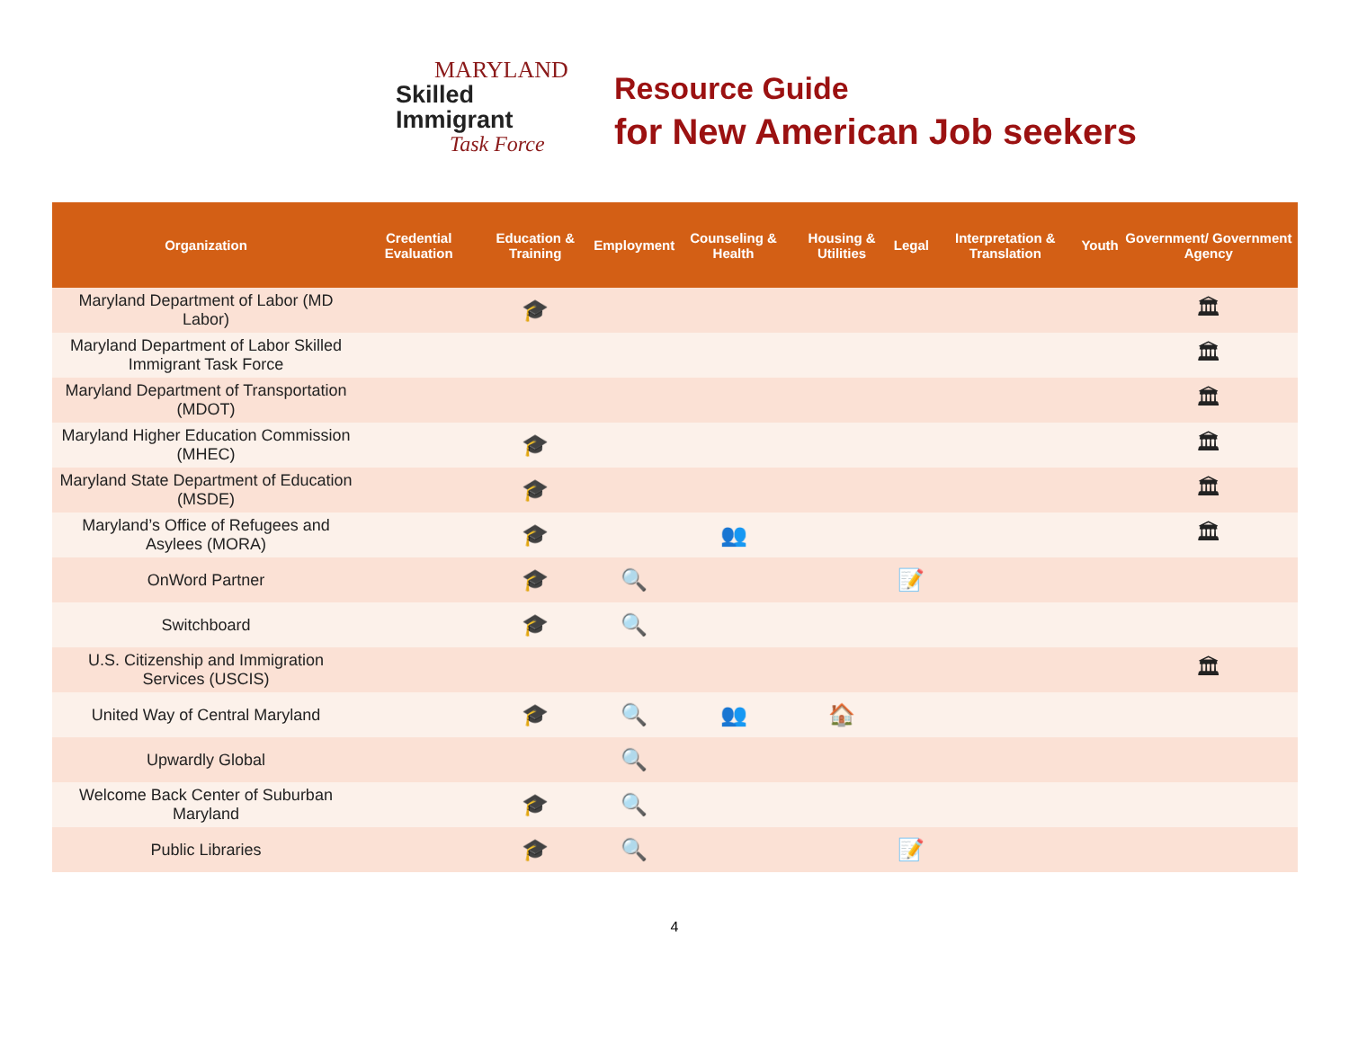MARYLAND
Skilled Immigrant
Task Force
Resource Guide
for New American Job seekers
| Organization | Credential Evaluation | Education & Training | Employment | Counseling & Health | Housing & Utilities | Legal | Interpretation & Translation | Youth | Government/ Government Agency |
| --- | --- | --- | --- | --- | --- | --- | --- | --- | --- |
| Maryland Department of Labor (MD Labor) | | 🎓 | | | | | | | 🏛 |
| Maryland Department of Labor Skilled Immigrant Task Force | | | | | | | | | 🏛 |
| Maryland Department of Transportation (MDOT) | | | | | | | | | 🏛 |
| Maryland Higher Education Commission (MHEC) | | 🎓 | | | | | | | 🏛 |
| Maryland State Department of Education (MSDE) | | 🎓 | | | | | | | 🏛 |
| Maryland’s Office of Refugees and Asylees (MORA) | | 🎓 | | 👥 | | | | | 🏛 |
| OnWord Partner | | 🎓 | 🔍 | | | 📝 | | | |
| Switchboard | | 🎓 | 🔍 | | | | | | |
| U.S. Citizenship and Immigration Services (USCIS) | | | | | | | | | 🏛 |
| United Way of Central Maryland | | 🎓 | 🔍 | 👥 | 🏠 | | | | |
| Upwardly Global | | | 🔍 | | | | | | |
| Welcome Back Center of Suburban Maryland | | 🎓 | 🔍 | | | | | | |
| Public Libraries | | 🎓 | 🔍 | | | 📝 | | | |
4